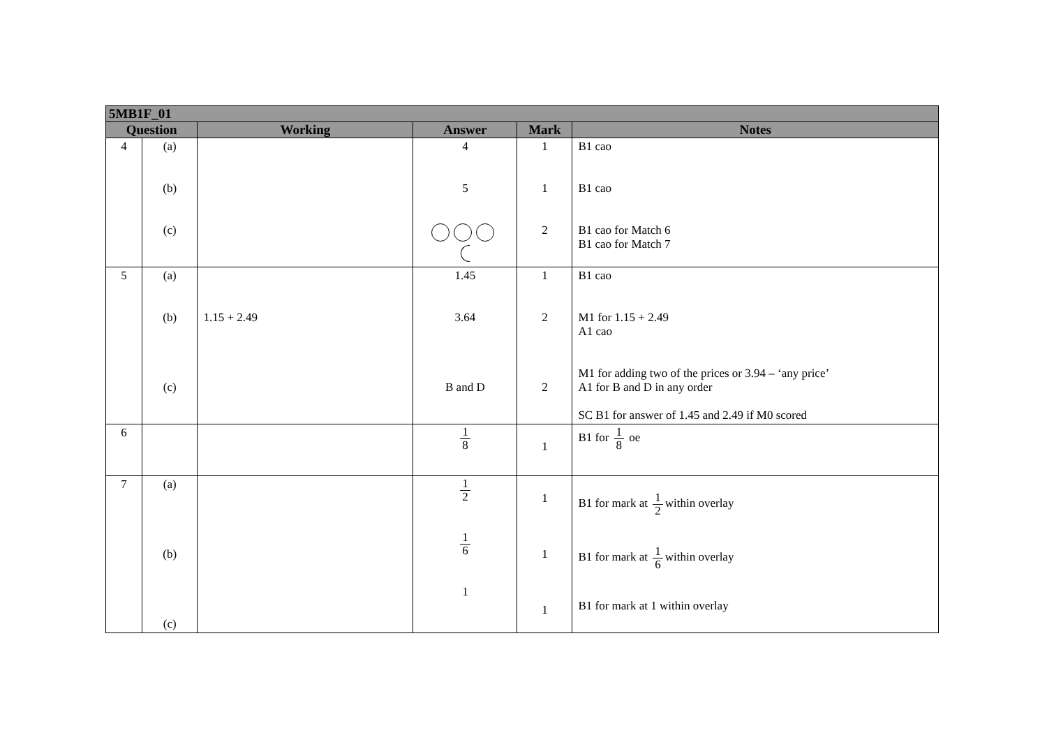| 5MB1F_01 | | | | | |
| --- | --- | --- | --- | --- | --- |
| Question | | Working | Answer | Mark | Notes |
| 4 | (a) (b) (c) | | 4 5 | 1 1 2 | B1 cao B1 cao B1 cao for Match 6 B1 cao for Match 7 |
| 5 | (a) (b) (c) | 1.15 + 2.49 | 1.45 3.64 B and D | 1 2 2 | B1 cao M1 for 1.15 + 2.49 A1 cao M1 for adding two of the prices or 3.94 – ‘any price’ A1 for B and D in any order SC B1 for answer of 1.45 and 2.49 if M0 scored |
| 6 | | | 1 8 | 1 | B1 for 1 8 oe |
| 7 | (a) (b) (c) | | 1 2 1 6 1 | 1 1 1 | B1 for mark at 1 2 within overlay B1 for mark at 1 6 within overlay B1 for mark at 1 within overlay |